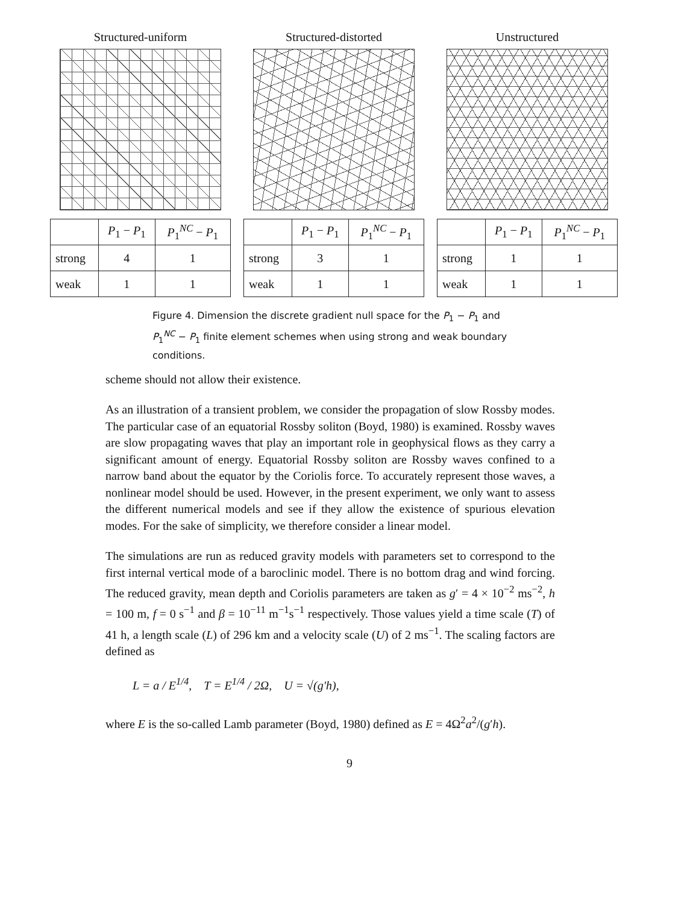Structured-uniform
| | P<sub>1</sub> − P<sub>1</sub> | P<sub>1</sub><sup>NC</sup> − P<sub>1</sub> |
| --- | --- | --- |
| strong | 4 | 1 |
| weak | 1 | 1 |
Structured-distorted
| | P<sub>1</sub> − P<sub>1</sub> | P<sub>1</sub><sup>NC</sup> − P<sub>1</sub> |
| --- | --- | --- |
| strong | 3 | 1 |
| weak | 1 | 1 |
Unstructured
| | P<sub>1</sub> − P<sub>1</sub> | P<sub>1</sub><sup>NC</sup> − P<sub>1</sub> |
| --- | --- | --- |
| strong | 1 | 1 |
| weak | 1 | 1 |
Figure 4. Dimension the discrete gradient null space for the P<sub>1</sub> − P<sub>1</sub> and P<sub>1</sub><sup>NC</sup> − P<sub>1</sub> finite element schemes when using strong and weak boundary conditions.
scheme should not allow their existence.
As an illustration of a transient problem, we consider the propagation of slow Rossby modes. The particular case of an equatorial Rossby soliton (Boyd, 1980) is examined. Rossby waves are slow propagating waves that play an important role in geophysical flows as they carry a significant amount of energy. Equatorial Rossby soliton are Rossby waves confined to a narrow band about the equator by the Coriolis force. To accurately represent those waves, a nonlinear model should be used. However, in the present experiment, we only want to assess the different numerical models and see if they allow the existence of spurious elevation modes. For the sake of simplicity, we therefore consider a linear model.
The simulations are run as reduced gravity models with parameters set to correspond to the first internal vertical mode of a baroclinic model. There is no bottom drag and wind forcing. The reduced gravity, mean depth and Coriolis parameters are taken as g′ = 4 × 10<sup>−2</sup> ms<sup>−2</sup>, h = 100 m, f = 0 s<sup>−1</sup> and β = 10<sup>−11</sup> m<sup>−1</sup>s<sup>−1</sup> respectively. Those values yield a time scale (T) of 41 h, a length scale (L) of 296 km and a velocity scale (U) of 2 ms<sup>−1</sup>. The scaling factors are defined as
L = a / E<sup>1/4</sup>, T = E<sup>1/4</sup> / 2Ω, U = √(g′h),
where E is the so-called Lamb parameter (Boyd, 1980) defined as E = 4Ω<sup>2</sup>a<sup>2</sup>/(g′h).
9